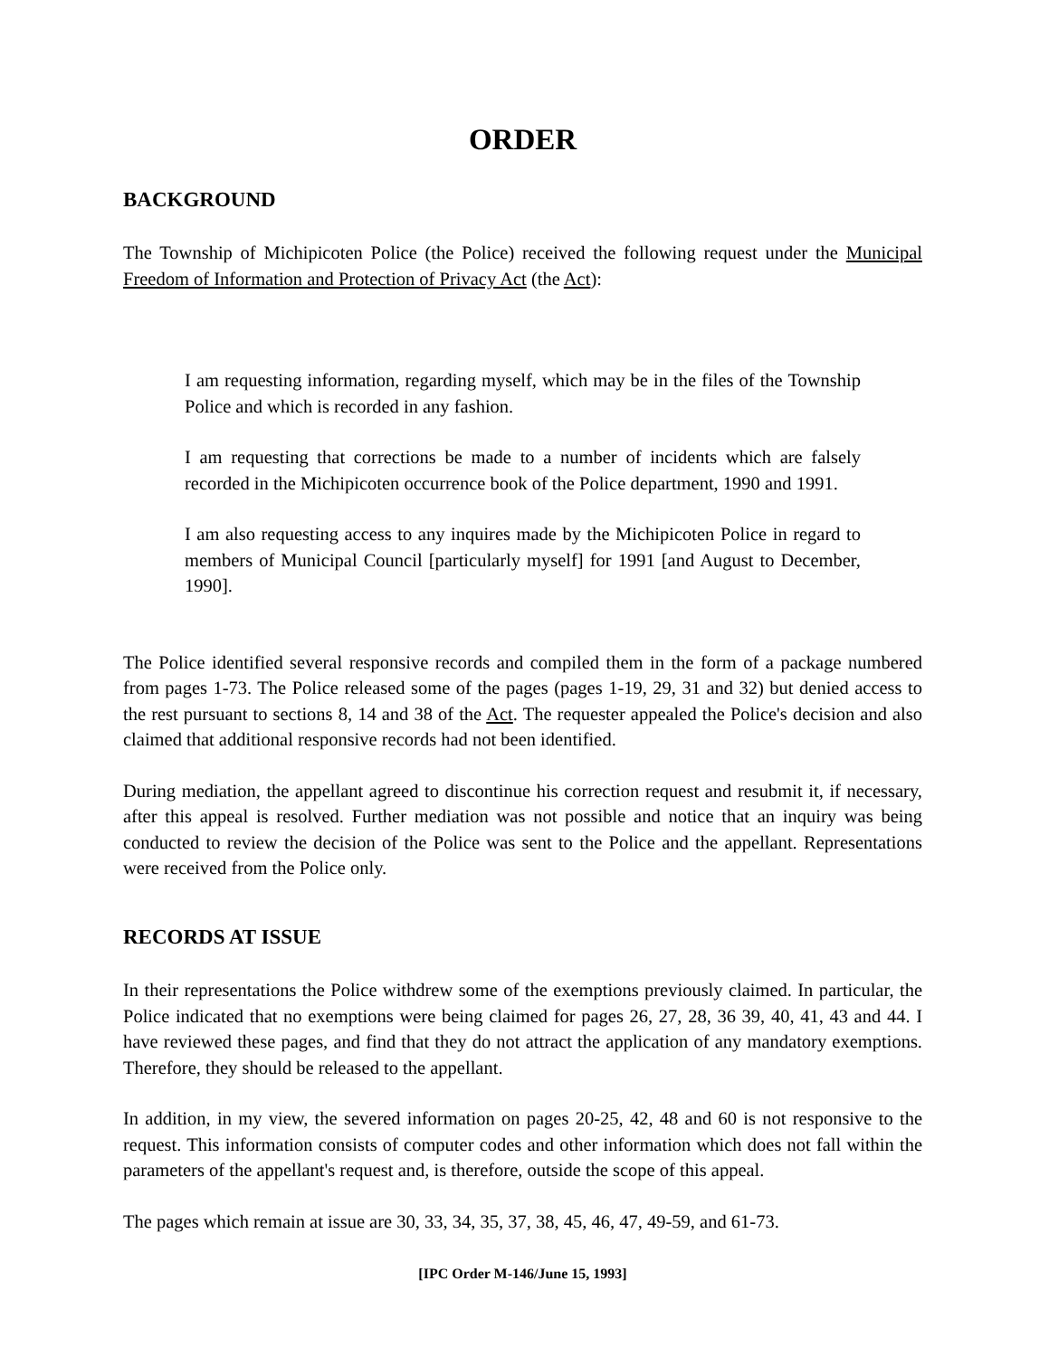ORDER
BACKGROUND
The Township of Michipicoten Police (the Police) received the following request under the Municipal Freedom of Information and Protection of Privacy Act (the Act):
I am requesting information, regarding myself, which may be in the files of the Township Police and which is recorded in any fashion.
I am requesting that corrections be made to a number of incidents which are falsely recorded in the Michipicoten occurrence book of the Police department, 1990 and 1991.
I am also requesting access to any inquires made by the Michipicoten Police in regard to members of Municipal Council [particularly myself] for 1991 [and August to December, 1990].
The Police identified several responsive records and compiled them in the form of a package numbered from pages 1-73. The Police released some of the pages (pages 1-19, 29, 31 and 32) but denied access to the rest pursuant to sections 8, 14 and 38 of the Act. The requester appealed the Police's decision and also claimed that additional responsive records had not been identified.
During mediation, the appellant agreed to discontinue his correction request and resubmit it, if necessary, after this appeal is resolved. Further mediation was not possible and notice that an inquiry was being conducted to review the decision of the Police was sent to the Police and the appellant. Representations were received from the Police only.
RECORDS AT ISSUE
In their representations the Police withdrew some of the exemptions previously claimed. In particular, the Police indicated that no exemptions were being claimed for pages 26, 27, 28, 36 39, 40, 41, 43 and 44. I have reviewed these pages, and find that they do not attract the application of any mandatory exemptions. Therefore, they should be released to the appellant.
In addition, in my view, the severed information on pages 20-25, 42, 48 and 60 is not responsive to the request. This information consists of computer codes and other information which does not fall within the parameters of the appellant's request and, is therefore, outside the scope of this appeal.
The pages which remain at issue are 30, 33, 34, 35, 37, 38, 45, 46, 47, 49-59, and 61-73.
[IPC Order M-146/June 15, 1993]